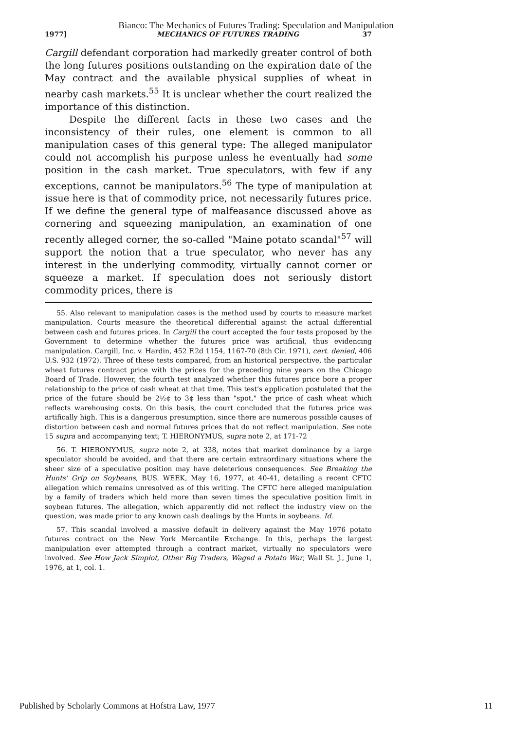Bianco: The Mechanics of Futures Trading: Speculation and Manipulation
1977] MECHANICS OF FUTURES TRADING 37
Cargill defendant corporation had markedly greater control of both the long futures positions outstanding on the expiration date of the May contract and the available physical supplies of wheat in nearby cash markets.<sup>55</sup> It is unclear whether the court realized the importance of this distinction.
Despite the different facts in these two cases and the inconsistency of their rules, one element is common to all manipulation cases of this general type: The alleged manipulator could not accomplish his purpose unless he eventually had some position in the cash market. True speculators, with few if any exceptions, cannot be manipulators.<sup>56</sup> The type of manipulation at issue here is that of commodity price, not necessarily futures price. If we define the general type of malfeasance discussed above as cornering and squeezing manipulation, an examination of one recently alleged corner, the so-called "Maine potato scandal"<sup>57</sup> will support the notion that a true speculator, who never has any interest in the underlying commodity, virtually cannot corner or squeeze a market. If speculation does not seriously distort commodity prices, there is
55. Also relevant to manipulation cases is the method used by courts to measure market manipulation. Courts measure the theoretical differential against the actual differential between cash and futures prices. In Cargill the court accepted the four tests proposed by the Government to determine whether the futures price was artificial, thus evidencing manipulation. Cargill, Inc. v. Hardin, 452 F.2d 1154, 1167-70 (8th Cir. 1971), cert. denied, 406 U.S. 932 (1972). Three of these tests compared, from an historical perspective, the particular wheat futures contract price with the prices for the preceding nine years on the Chicago Board of Trade. However, the fourth test analyzed whether this futures price bore a proper relationship to the price of cash wheat at that time. This test's application postulated that the price of the future should be 2½¢ to 3¢ less than "spot," the price of cash wheat which reflects warehousing costs. On this basis, the court concluded that the futures price was artifically high. This is a dangerous presumption, since there are numerous possible causes of distortion between cash and normal futures prices that do not reflect manipulation. See note 15 supra and accompanying text; T. HIERONYMUS, supra note 2, at 171-72
56. T. HIERONYMUS, supra note 2, at 338, notes that market dominance by a large speculator should be avoided, and that there are certain extraordinary situations where the sheer size of a speculative position may have deleterious consequences. See Breaking the Hunts' Grip on Soybeans, BUS. WEEK, May 16, 1977, at 40-41, detailing a recent CFTC allegation which remains unresolved as of this writing. The CFTC here alleged manipulation by a family of traders which held more than seven times the speculative position limit in soybean futures. The allegation, which apparently did not reflect the industry view on the question, was made prior to any known cash dealings by the Hunts in soybeans. Id.
57. This scandal involved a massive default in delivery against the May 1976 potato futures contract on the New York Mercantile Exchange. In this, perhaps the largest manipulation ever attempted through a contract market, virtually no speculators were involved. See How Jack Simplot, Other Big Traders, Waged a Potato War, Wall St. J., June 1, 1976, at 1, col. 1.
Published by Scholarly Commons at Hofstra Law, 1977 11